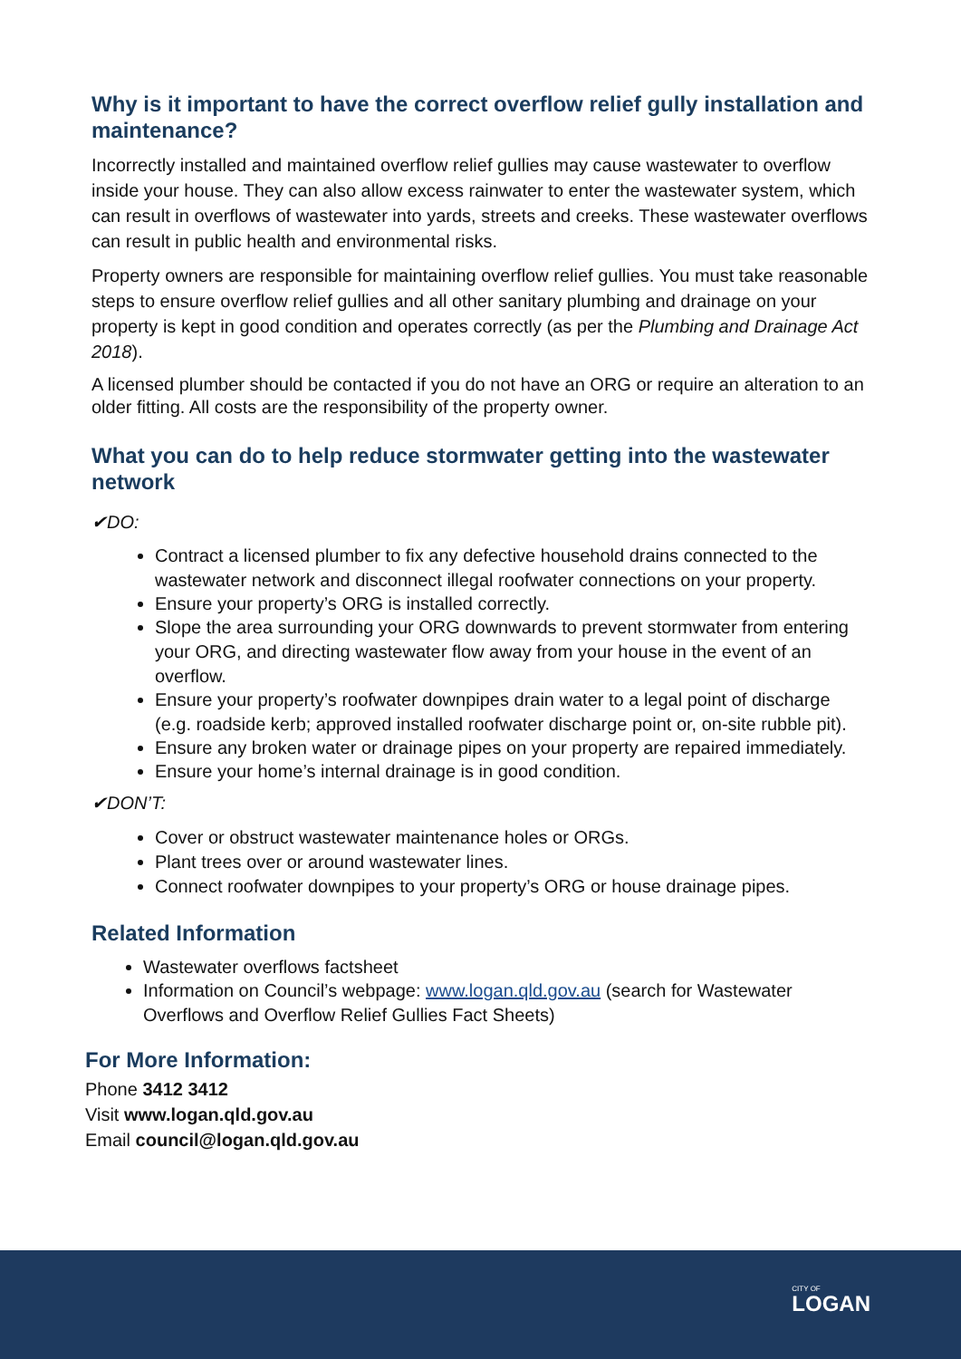Why is it important to have the correct overflow relief gully installation and maintenance?
Incorrectly installed and maintained overflow relief gullies may cause wastewater to overflow inside your house. They can also allow excess rainwater to enter the wastewater system, which can result in overflows of wastewater into yards, streets and creeks. These wastewater overflows can result in public health and environmental risks.
Property owners are responsible for maintaining overflow relief gullies. You must take reasonable steps to ensure overflow relief gullies and all other sanitary plumbing and drainage on your property is kept in good condition and operates correctly (as per the Plumbing and Drainage Act 2018).
A licensed plumber should be contacted if you do not have an ORG or require an alteration to an older fitting. All costs are the responsibility of the property owner.
What you can do to help reduce stormwater getting into the wastewater network
✔DO:
Contract a licensed plumber to fix any defective household drains connected to the wastewater network and disconnect illegal roofwater connections on your property.
Ensure your property’s ORG is installed correctly.
Slope the area surrounding your ORG downwards to prevent stormwater from entering your ORG, and directing wastewater flow away from your house in the event of an overflow.
Ensure your property’s roofwater downpipes drain water to a legal point of discharge (e.g. roadside kerb; approved installed roofwater discharge point or, on-site rubble pit).
Ensure any broken water or drainage pipes on your property are repaired immediately.
Ensure your home’s internal drainage is in good condition.
✔DON’T:
Cover or obstruct wastewater maintenance holes or ORGs.
Plant trees over or around wastewater lines.
Connect roofwater downpipes to your property’s ORG or house drainage pipes.
Related Information
Wastewater overflows factsheet
Information on Council’s webpage: www.logan.qld.gov.au (search for Wastewater Overflows and Overflow Relief Gullies Fact Sheets)
For More Information:
Phone 3412 3412
Visit www.logan.qld.gov.au
Email council@logan.qld.gov.au
CITY OF
LOGAN